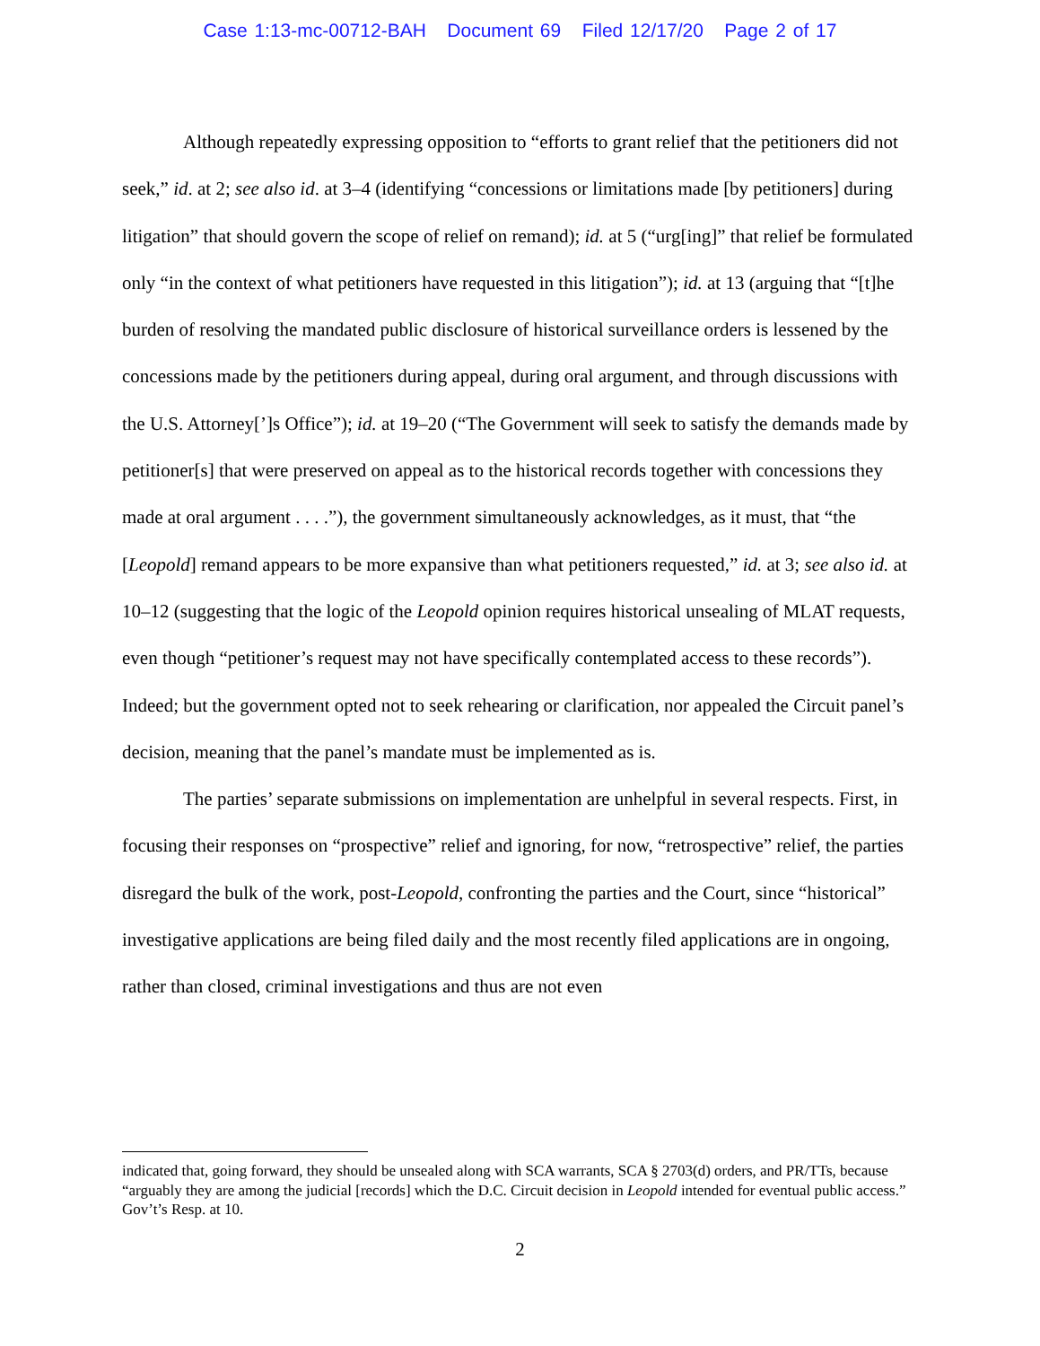Case 1:13-mc-00712-BAH Document 69 Filed 12/17/20 Page 2 of 17
Although repeatedly expressing opposition to “efforts to grant relief that the petitioners did not seek,” id. at 2; see also id. at 3–4 (identifying “concessions or limitations made [by petitioners] during litigation” that should govern the scope of relief on remand); id. at 5 (“urg[ing]” that relief be formulated only “in the context of what petitioners have requested in this litigation”); id. at 13 (arguing that “[t]he burden of resolving the mandated public disclosure of historical surveillance orders is lessened by the concessions made by the petitioners during appeal, during oral argument, and through discussions with the U.S. Attorney[’]s Office”); id. at 19–20 (“The Government will seek to satisfy the demands made by petitioner[s] that were preserved on appeal as to the historical records together with concessions they made at oral argument . . . .”), the government simultaneously acknowledges, as it must, that “the [Leopold] remand appears to be more expansive than what petitioners requested,” id. at 3; see also id. at 10–12 (suggesting that the logic of the Leopold opinion requires historical unsealing of MLAT requests, even though “petitioner’s request may not have specifically contemplated access to these records”). Indeed; but the government opted not to seek rehearing or clarification, nor appealed the Circuit panel’s decision, meaning that the panel’s mandate must be implemented as is.
The parties’ separate submissions on implementation are unhelpful in several respects. First, in focusing their responses on “prospective” relief and ignoring, for now, “retrospective” relief, the parties disregard the bulk of the work, post-Leopold, confronting the parties and the Court, since “historical” investigative applications are being filed daily and the most recently filed applications are in ongoing, rather than closed, criminal investigations and thus are not even
indicated that, going forward, they should be unsealed along with SCA warrants, SCA § 2703(d) orders, and PR/TTs, because “arguably they are among the judicial [records] which the D.C. Circuit decision in Leopold intended for eventual public access.” Gov’t’s Resp. at 10.
2